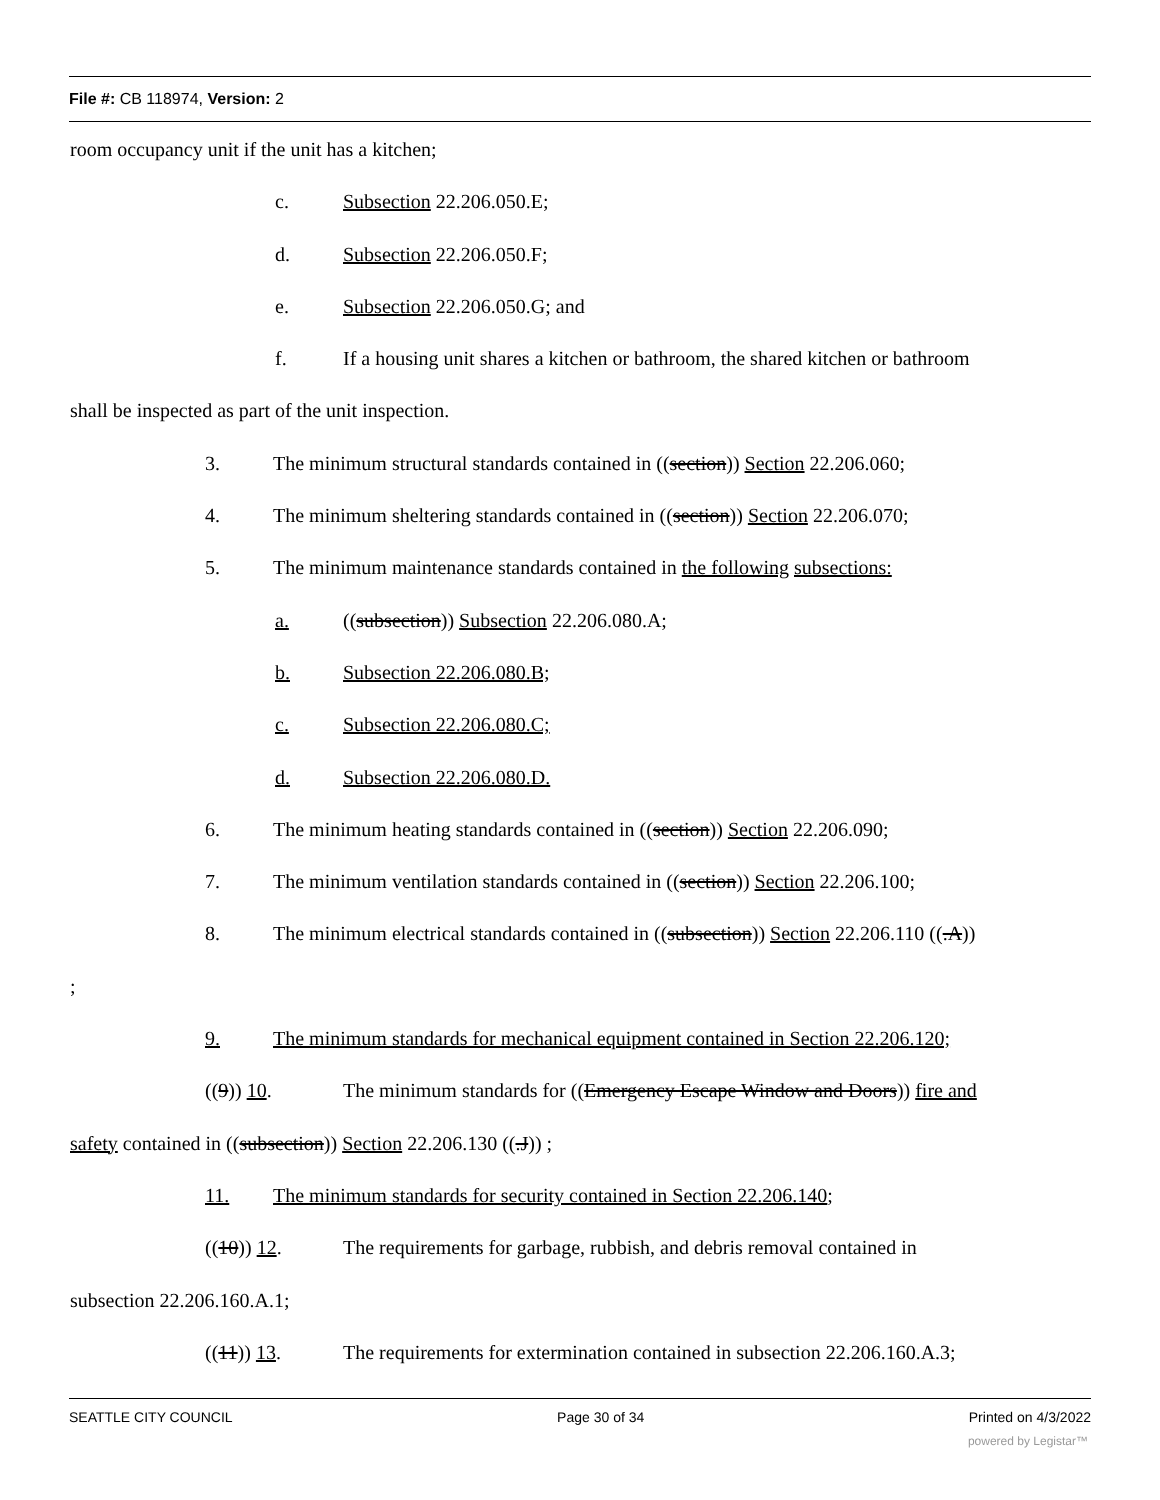File #: CB 118974, Version: 2
room occupancy unit if the unit has a kitchen;
c. Subsection 22.206.050.E;
d. Subsection 22.206.050.F;
e. Subsection 22.206.050.G; and
f. If a housing unit shares a kitchen or bathroom, the shared kitchen or bathroom
shall be inspected as part of the unit inspection.
3. The minimum structural standards contained in ((section)) Section 22.206.060;
4. The minimum sheltering standards contained in ((section)) Section 22.206.070;
5. The minimum maintenance standards contained in the following subsections:
a. ((subsection)) Subsection 22.206.080.A;
b. Subsection 22.206.080.B;
c. Subsection 22.206.080.C;
d. Subsection 22.206.080.D.
6. The minimum heating standards contained in ((section)) Section 22.206.090;
7. The minimum ventilation standards contained in ((section)) Section 22.206.100;
8. The minimum electrical standards contained in ((subsection)) Section 22.206.110 ((.A))
;
9. The minimum standards for mechanical equipment contained in Section 22.206.120;
((9)) 10. The minimum standards for ((Emergency Escape Window and Doors)) fire and
safety contained in ((subsection)) Section 22.206.130 ((.J)) ;
11. The minimum standards for security contained in Section 22.206.140;
((10)) 12. The requirements for garbage, rubbish, and debris removal contained in
subsection 22.206.160.A.1;
((11)) 13. The requirements for extermination contained in subsection 22.206.160.A.3;
SEATTLE CITY COUNCIL Page 30 of 34 Printed on 4/3/2022
powered by Legistar™